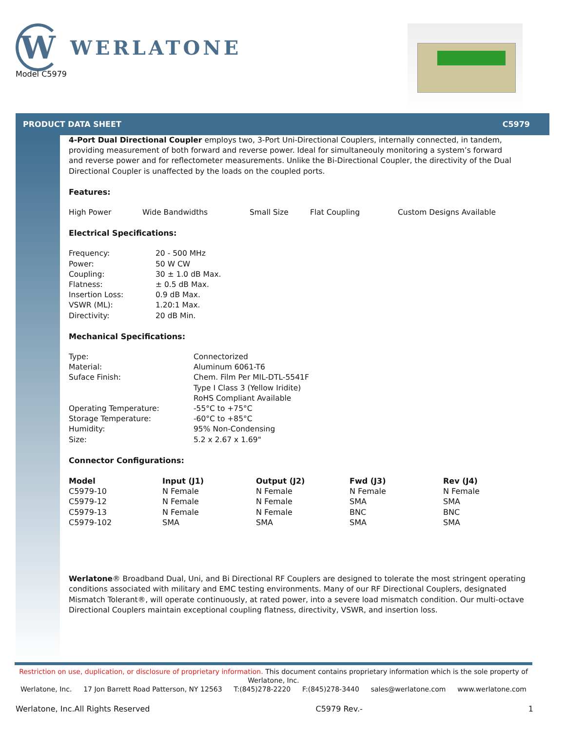W
WERLATONE
Model C5979
PRODUCT DATA SHEET C5979
4-Port Dual Directional Coupler employs two, 3-Port Uni-Directional Couplers, internally connected, in tandem,
providing measurement of both forward and reverse power. Ideal for simultaneouly monitoring a system’s forward
and reverse power and for reflectometer measurements. Unlike the Bi-Directional Coupler, the directivity of the Dual Directional Coupler is unaffected by the loads on the coupled ports.
Features:
High Power Wide Bandwidths Small Size Flat Coupling Custom Designs Available
Electrical Specifications:
Frequency: 20 - 500 MHz
Power: 50 W CW
Coupling: 30 ± 1.0 dB Max.
Flatness: ± 0.5 dB Max.
Insertion Loss: 0.9 dB Max.
VSWR (ML): 1.20:1 Max.
Directivity: 20 dB Min.
Mechanical Specifications:
Type: Connectorized
Material: Aluminum 6061-T6
Suface Finish: Chem. Film Per MIL-DTL-5541F
Type I Class 3 (Yellow Iridite)
RoHS Compliant Available
Operating Temperature: -55°C to +75°C
Storage Temperature: -60°C to +85°C
Humidity: 95% Non-Condensing
Size: 5.2 x 2.67 x 1.69"
Connector Configurations:
| Model | Input (J1) | Output (J2) | Fwd (J3) | Rev (J4) |
| --- | --- | --- | --- | --- |
| C5979-10 | N Female | N Female | N Female | N Female |
| C5979-12 | N Female | N Female | SMA | SMA |
| C5979-13 | N Female | N Female | BNC | BNC |
| C5979-102 | SMA | SMA | SMA | SMA |
Werlatone® Broadband Dual, Uni, and Bi Directional RF Couplers are designed to tolerate the most stringent operating conditions associated with military and EMC testing environments. Many of our RF Directional Couplers, designated Mismatch Tolerant®, will operate continuously, at rated power, into a severe load mismatch condition. Our multi-octave Directional Couplers maintain exceptional coupling flatness, directivity, VSWR, and insertion loss.
Restriction on use, duplication, or disclosure of proprietary information. This document contains proprietary information which is the sole property of Werlatone, Inc.
Werlatone, Inc. 17 Jon Barrett Road Patterson, NY 12563 T:(845)278-2220 F:(845)278-3440 sales@werlatone.com www.werlatone.com
Werlatone, Inc.All Rights Reserved C5979 Rev.- 1